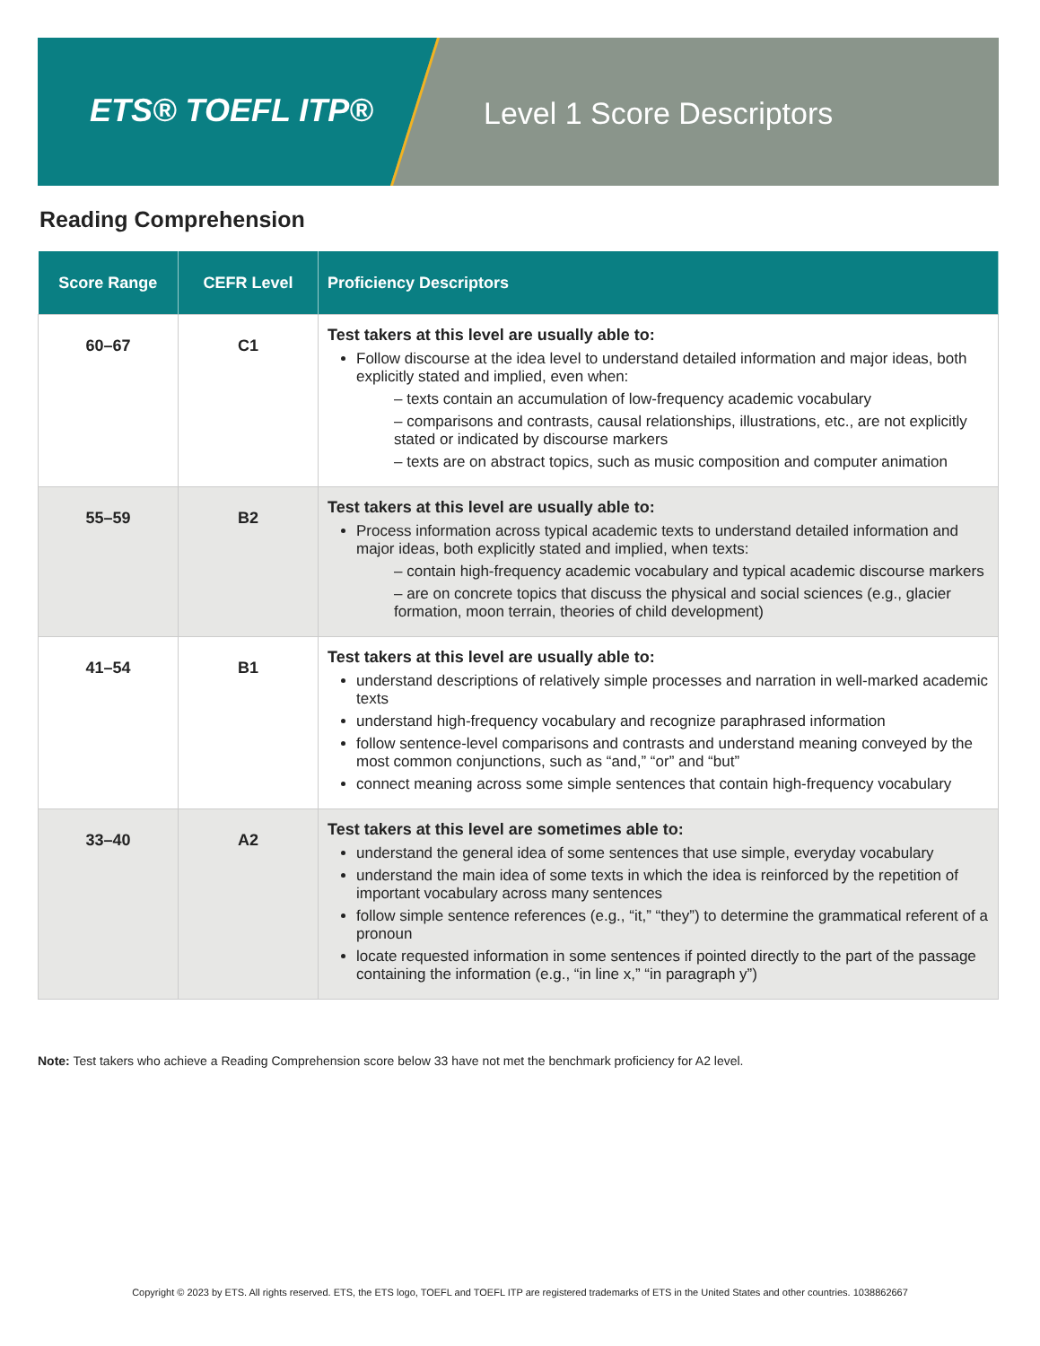ETS® TOEFL ITP® Level 1 Score Descriptors
Reading Comprehension
| Score Range | CEFR Level | Proficiency Descriptors |
| --- | --- | --- |
| 60–67 | C1 | Test takers at this level are usually able to: Follow discourse at the idea level to understand detailed information and major ideas, both explicitly stated and implied, even when: – texts contain an accumulation of low-frequency academic vocabulary – comparisons and contrasts, causal relationships, illustrations, etc., are not explicitly stated or indicated by discourse markers – texts are on abstract topics, such as music composition and computer animation |
| 55–59 | B2 | Test takers at this level are usually able to: Process information across typical academic texts to understand detailed information and major ideas, both explicitly stated and implied, when texts: – contain high-frequency academic vocabulary and typical academic discourse markers – are on concrete topics that discuss the physical and social sciences (e.g., glacier formation, moon terrain, theories of child development) |
| 41–54 | B1 | Test takers at this level are usually able to: understand descriptions of relatively simple processes and narration in well-marked academic texts understand high-frequency vocabulary and recognize paraphrased information follow sentence-level comparisons and contrasts and understand meaning conveyed by the most common conjunctions, such as “and,” “or” and “but” connect meaning across some simple sentences that contain high-frequency vocabulary |
| 33–40 | A2 | Test takers at this level are sometimes able to: understand the general idea of some sentences that use simple, everyday vocabulary understand the main idea of some texts in which the idea is reinforced by the repetition of important vocabulary across many sentences follow simple sentence references (e.g., “it,” “they”) to determine the grammatical referent of a pronoun locate requested information in some sentences if pointed directly to the part of the passage containing the information (e.g., “in line x,” “in paragraph y”) |
Note: Test takers who achieve a Reading Comprehension score below 33 have not met the benchmark proficiency for A2 level.
Copyright © 2023 by ETS. All rights reserved. ETS, the ETS logo, TOEFL and TOEFL ITP are registered trademarks of ETS in the United States and other countries. 1038862667